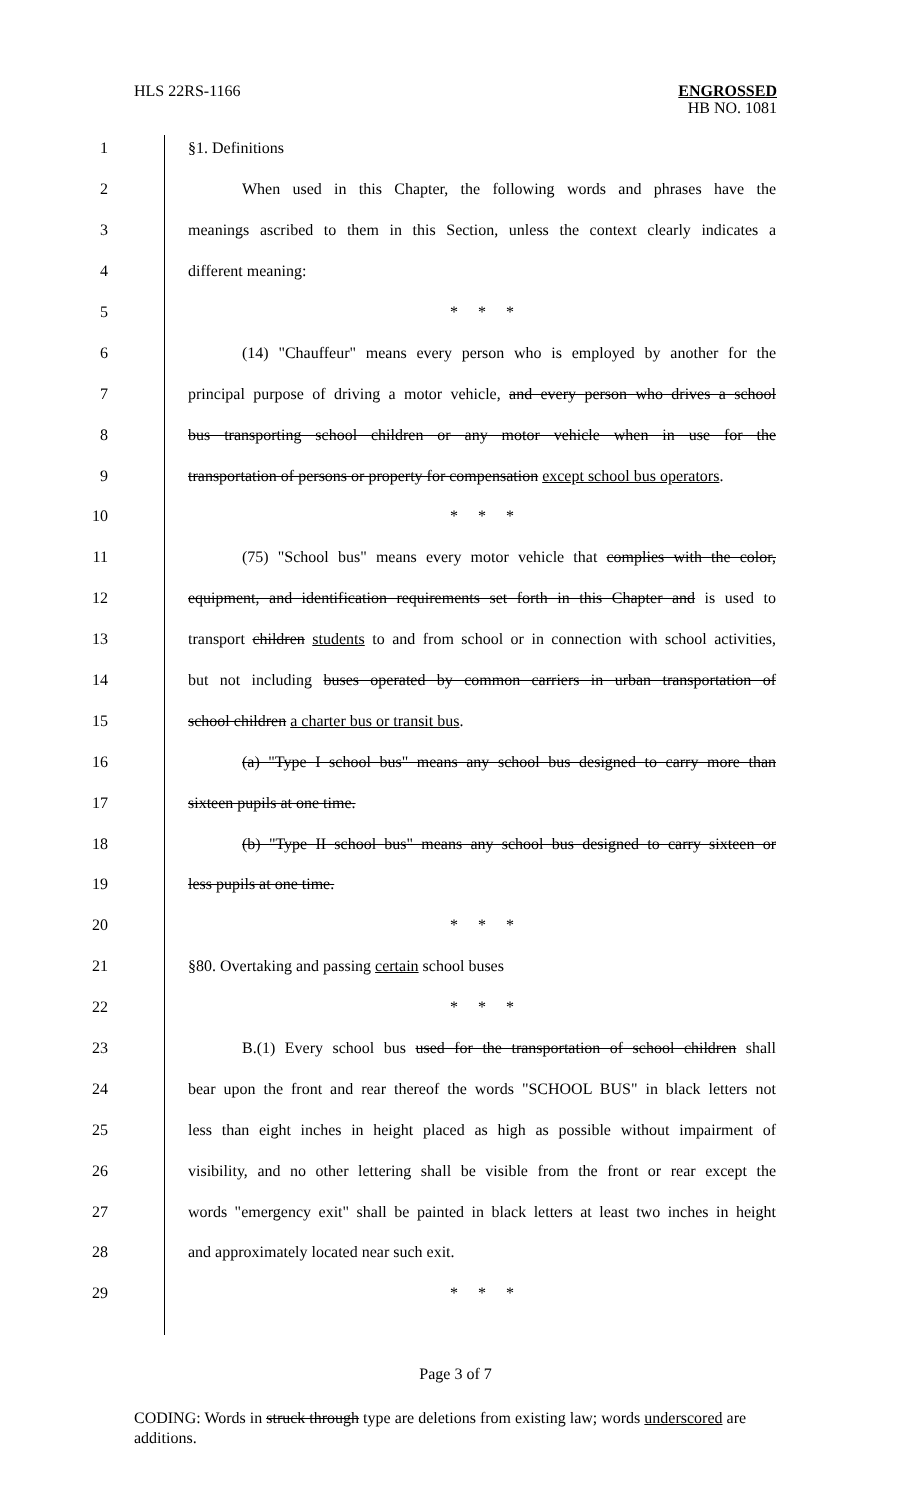HLS 22RS-1166 ENGROSSED
HB NO. 1081
1 §1. Definitions
2 When used in this Chapter, the following words and phrases have the
3 meanings ascribed to them in this Section, unless the context clearly indicates a
4 different meaning:
5 * * *
6 (14) "Chauffeur" means every person who is employed by another for the
7 principal purpose of driving a motor vehicle, and every person who drives a school
8 bus transporting school children or any motor vehicle when in use for the
9 transportation of persons or property for compensation except school bus operators.
10 * * *
11 (75) "School bus" means every motor vehicle that complies with the color,
12 equipment, and identification requirements set forth in this Chapter and is used to
13 transport children students to and from school or in connection with school activities,
14 but not including buses operated by common carriers in urban transportation of
15 school children a charter bus or transit bus.
16 (a) "Type I school bus" means any school bus designed to carry more than
17 sixteen pupils at one time.
18 (b) "Type II school bus" means any school bus designed to carry sixteen or
19 less pupils at one time.
20 * * *
21 §80. Overtaking and passing certain school buses
22 * * *
23 B.(1) Every school bus used for the transportation of school children shall
24 bear upon the front and rear thereof the words "SCHOOL BUS" in black letters not
25 less than eight inches in height placed as high as possible without impairment of
26 visibility, and no other lettering shall be visible from the front or rear except the
27 words "emergency exit" shall be painted in black letters at least two inches in height
28 and approximately located near such exit.
29 * * *
Page 3 of 7
CODING: Words in struck through type are deletions from existing law; words underscored are additions.